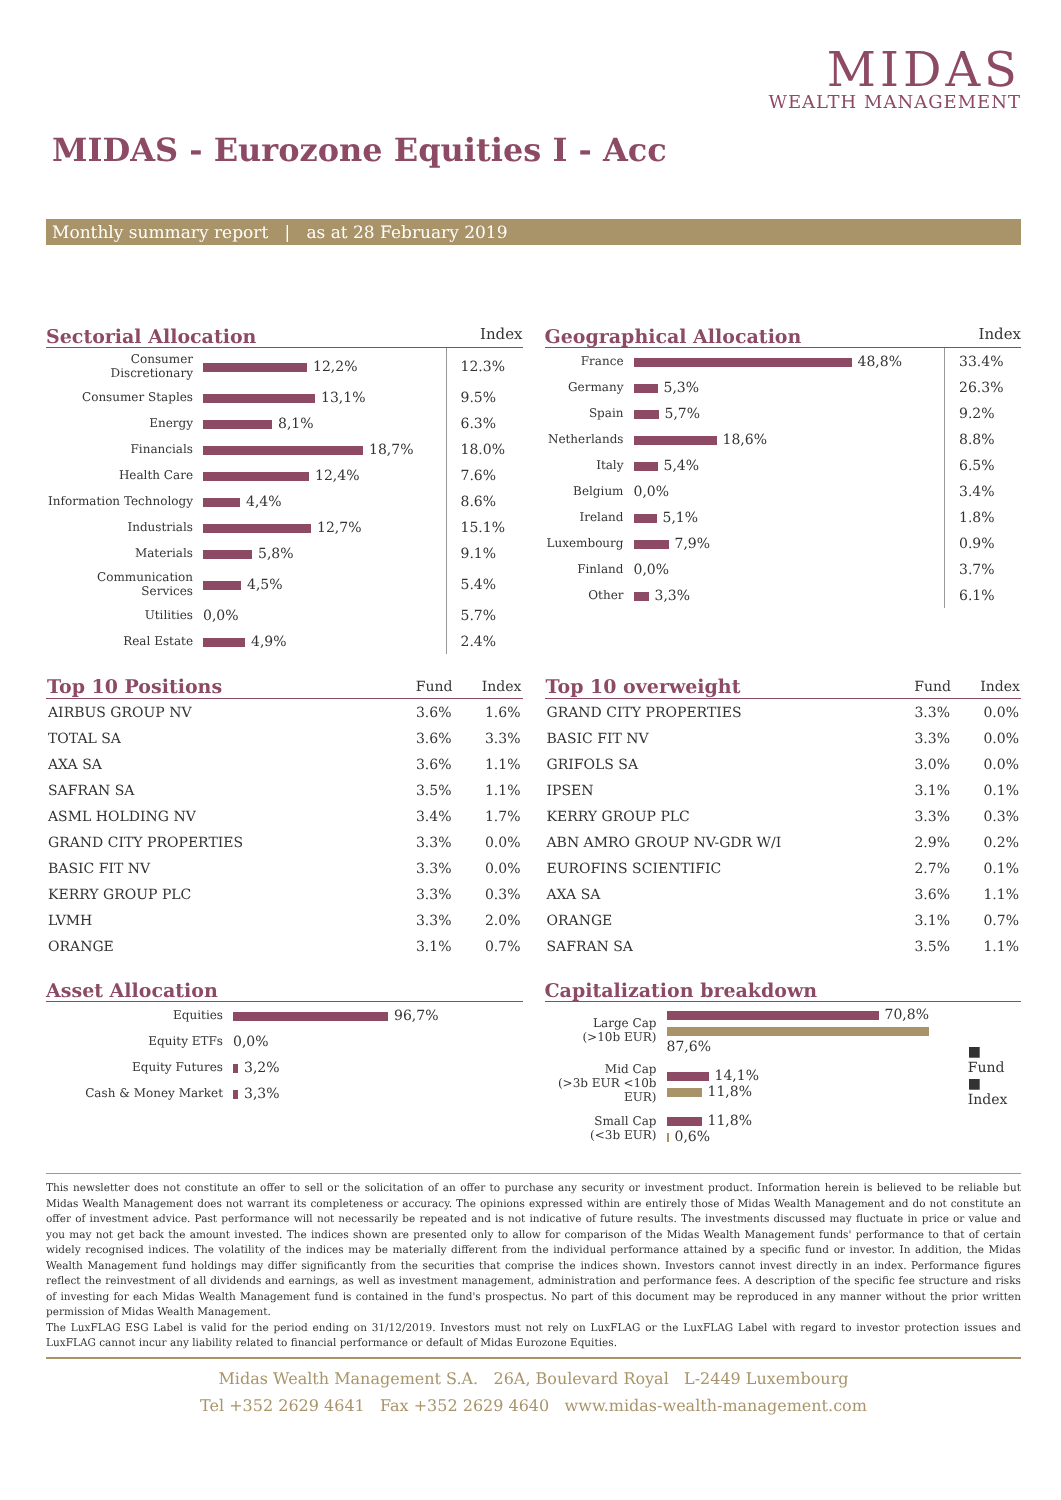MIDAS
WEALTH MANAGEMENT
MIDAS - Eurozone Equities I - Acc
Monthly summary report | as at 28 February 2019
Sectorial Allocation Index
| Consumer Discretionary | 12,2% | 12.3% |
| Consumer Staples | 13,1% | 9.5% |
| Energy | 8,1% | 6.3% |
| Financials | 18,7% | 18.0% |
| Health Care | 12,4% | 7.6% |
| Information Technology | 4,4% | 8.6% |
| Industrials | 12,7% | 15.1% |
| Materials | 5,8% | 9.1% |
| Communication Services | 4,5% | 5.4% |
| Utilities | 0,0% | 5.7% |
| Real Estate | 4,9% | 2.4% |
Geographical Allocation Index
| France | 48,8% | 33.4% |
| Germany | 5,3% | 26.3% |
| Spain | 5,7% | 9.2% |
| Netherlands | 18,6% | 8.8% |
| Italy | 5,4% | 6.5% |
| Belgium | 0,0% | 3.4% |
| Ireland | 5,1% | 1.8% |
| Luxembourg | 7,9% | 0.9% |
| Finland | 0,0% | 3.7% |
| Other | 3,3% | 6.1% |
| Top 10 Positions | Fund | Index |
| --- | --- | --- |
| AIRBUS GROUP NV | 3.6% | 1.6% |
| TOTAL SA | 3.6% | 3.3% |
| AXA SA | 3.6% | 1.1% |
| SAFRAN SA | 3.5% | 1.1% |
| ASML HOLDING NV | 3.4% | 1.7% |
| GRAND CITY PROPERTIES | 3.3% | 0.0% |
| BASIC FIT NV | 3.3% | 0.0% |
| KERRY GROUP PLC | 3.3% | 0.3% |
| LVMH | 3.3% | 2.0% |
| ORANGE | 3.1% | 0.7% |
| Top 10 overweight | Fund | Index |
| --- | --- | --- |
| GRAND CITY PROPERTIES | 3.3% | 0.0% |
| BASIC FIT NV | 3.3% | 0.0% |
| GRIFOLS SA | 3.0% | 0.0% |
| IPSEN | 3.1% | 0.1% |
| KERRY GROUP PLC | 3.3% | 0.3% |
| ABN AMRO GROUP NV-GDR W/I | 2.9% | 0.2% |
| EUROFINS SCIENTIFIC | 2.7% | 0.1% |
| AXA SA | 3.6% | 1.1% |
| ORANGE | 3.1% | 0.7% |
| SAFRAN SA | 3.5% | 1.1% |
Asset Allocation
| Equities | 96,7% |
| Equity ETFs | 0,0% |
| Equity Futures | 3,2% |
| Cash & Money Market | 3,3% |
Capitalization breakdown
| Large Cap (>10b EUR) | 70,8% 87,6% | ■ Fund ■ Index |
| Mid Cap (>3b EUR <10b EUR) | 14,1% 11,8% | |
| Small Cap (<3b EUR) | 11,8% 0,6% | |
This newsletter does not constitute an offer to sell or the solicitation of an offer to purchase any security or investment product. Information herein is believed to be reliable but Midas Wealth Management does not warrant its completeness or accuracy. The opinions expressed within are entirely those of Midas Wealth Management and do not constitute an offer of investment advice. Past performance will not necessarily be repeated and is not indicative of future results. The investments discussed may fluctuate in price or value and you may not get back the amount invested. The indices shown are presented only to allow for comparison of the Midas Wealth Management funds' performance to that of certain widely recognised indices. The volatility of the indices may be materially different from the individual performance attained by a specific fund or investor. In addition, the Midas Wealth Management fund holdings may differ significantly from the securities that comprise the indices shown. Investors cannot invest directly in an index. Performance figures reflect the reinvestment of all dividends and earnings, as well as investment management, administration and performance fees. A description of the specific fee structure and risks of investing for each Midas Wealth Management fund is contained in the fund's prospectus. No part of this document may be reproduced in any manner without the prior written permission of Midas Wealth Management.
The LuxFLAG ESG Label is valid for the period ending on 31/12/2019. Investors must not rely on LuxFLAG or the LuxFLAG Label with regard to investor protection issues and LuxFLAG cannot incur any liability related to financial performance or default of Midas Eurozone Equities.
Midas Wealth Management S.A. 26A, Boulevard Royal L-2449 Luxembourg
Tel +352 2629 4641 Fax +352 2629 4640 www.midas-wealth-management.com